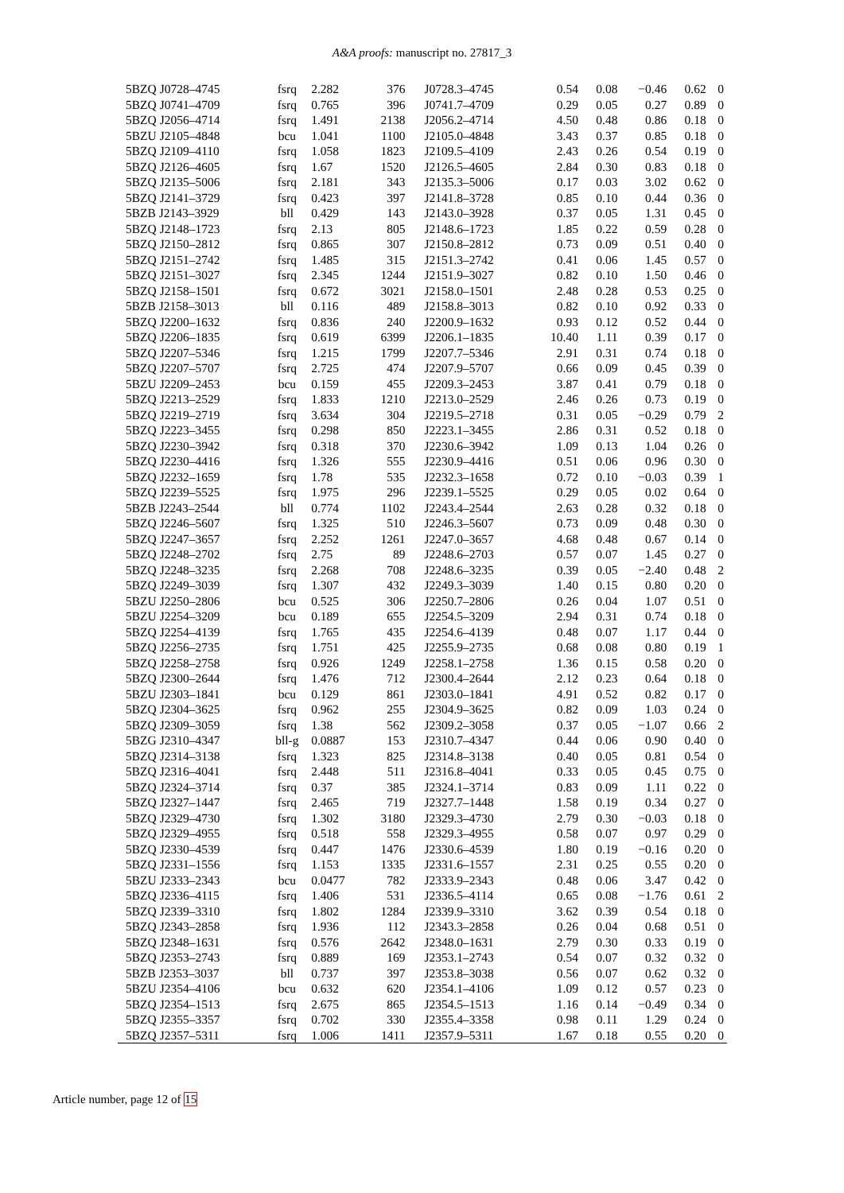A&A proofs: manuscript no. 27817_3
| 5BZQ J0728–4745 | fsrq | 2.282 | 376 | J0728.3–4745 | 0.54 | 0.08 | −0.46 | 0.62 | 0 |
| 5BZQ J0741–4709 | fsrq | 0.765 | 396 | J0741.7–4709 | 0.29 | 0.05 | 0.27 | 0.89 | 0 |
| 5BZQ J2056–4714 | fsrq | 1.491 | 2138 | J2056.2–4714 | 4.50 | 0.48 | 0.86 | 0.18 | 0 |
| 5BZU J2105–4848 | bcu | 1.041 | 1100 | J2105.0–4848 | 3.43 | 0.37 | 0.85 | 0.18 | 0 |
| 5BZQ J2109–4110 | fsrq | 1.058 | 1823 | J2109.5–4109 | 2.43 | 0.26 | 0.54 | 0.19 | 0 |
| 5BZQ J2126–4605 | fsrq | 1.67 | 1520 | J2126.5–4605 | 2.84 | 0.30 | 0.83 | 0.18 | 0 |
| 5BZQ J2135–5006 | fsrq | 2.181 | 343 | J2135.3–5006 | 0.17 | 0.03 | 3.02 | 0.62 | 0 |
| 5BZQ J2141–3729 | fsrq | 0.423 | 397 | J2141.8–3728 | 0.85 | 0.10 | 0.44 | 0.36 | 0 |
| 5BZB J2143–3929 | bll | 0.429 | 143 | J2143.0–3928 | 0.37 | 0.05 | 1.31 | 0.45 | 0 |
| 5BZQ J2148–1723 | fsrq | 2.13 | 805 | J2148.6–1723 | 1.85 | 0.22 | 0.59 | 0.28 | 0 |
| 5BZQ J2150–2812 | fsrq | 0.865 | 307 | J2150.8–2812 | 0.73 | 0.09 | 0.51 | 0.40 | 0 |
| 5BZQ J2151–2742 | fsrq | 1.485 | 315 | J2151.3–2742 | 0.41 | 0.06 | 1.45 | 0.57 | 0 |
| 5BZQ J2151–3027 | fsrq | 2.345 | 1244 | J2151.9–3027 | 0.82 | 0.10 | 1.50 | 0.46 | 0 |
| 5BZQ J2158–1501 | fsrq | 0.672 | 3021 | J2158.0–1501 | 2.48 | 0.28 | 0.53 | 0.25 | 0 |
| 5BZB J2158–3013 | bll | 0.116 | 489 | J2158.8–3013 | 0.82 | 0.10 | 0.92 | 0.33 | 0 |
| 5BZQ J2200–1632 | fsrq | 0.836 | 240 | J2200.9–1632 | 0.93 | 0.12 | 0.52 | 0.44 | 0 |
| 5BZQ J2206–1835 | fsrq | 0.619 | 6399 | J2206.1–1835 | 10.40 | 1.11 | 0.39 | 0.17 | 0 |
| 5BZQ J2207–5346 | fsrq | 1.215 | 1799 | J2207.7–5346 | 2.91 | 0.31 | 0.74 | 0.18 | 0 |
| 5BZQ J2207–5707 | fsrq | 2.725 | 474 | J2207.9–5707 | 0.66 | 0.09 | 0.45 | 0.39 | 0 |
| 5BZU J2209–2453 | bcu | 0.159 | 455 | J2209.3–2453 | 3.87 | 0.41 | 0.79 | 0.18 | 0 |
| 5BZQ J2213–2529 | fsrq | 1.833 | 1210 | J2213.0–2529 | 2.46 | 0.26 | 0.73 | 0.19 | 0 |
| 5BZQ J2219–2719 | fsrq | 3.634 | 304 | J2219.5–2718 | 0.31 | 0.05 | −0.29 | 0.79 | 2 |
| 5BZQ J2223–3455 | fsrq | 0.298 | 850 | J2223.1–3455 | 2.86 | 0.31 | 0.52 | 0.18 | 0 |
| 5BZQ J2230–3942 | fsrq | 0.318 | 370 | J2230.6–3942 | 1.09 | 0.13 | 1.04 | 0.26 | 0 |
| 5BZQ J2230–4416 | fsrq | 1.326 | 555 | J2230.9–4416 | 0.51 | 0.06 | 0.96 | 0.30 | 0 |
| 5BZQ J2232–1659 | fsrq | 1.78 | 535 | J2232.3–1658 | 0.72 | 0.10 | −0.03 | 0.39 | 1 |
| 5BZQ J2239–5525 | fsrq | 1.975 | 296 | J2239.1–5525 | 0.29 | 0.05 | 0.02 | 0.64 | 0 |
| 5BZB J2243–2544 | bll | 0.774 | 1102 | J2243.4–2544 | 2.63 | 0.28 | 0.32 | 0.18 | 0 |
| 5BZQ J2246–5607 | fsrq | 1.325 | 510 | J2246.3–5607 | 0.73 | 0.09 | 0.48 | 0.30 | 0 |
| 5BZQ J2247–3657 | fsrq | 2.252 | 1261 | J2247.0–3657 | 4.68 | 0.48 | 0.67 | 0.14 | 0 |
| 5BZQ J2248–2702 | fsrq | 2.75 | 89 | J2248.6–2703 | 0.57 | 0.07 | 1.45 | 0.27 | 0 |
| 5BZQ J2248–3235 | fsrq | 2.268 | 708 | J2248.6–3235 | 0.39 | 0.05 | −2.40 | 0.48 | 2 |
| 5BZQ J2249–3039 | fsrq | 1.307 | 432 | J2249.3–3039 | 1.40 | 0.15 | 0.80 | 0.20 | 0 |
| 5BZU J2250–2806 | bcu | 0.525 | 306 | J2250.7–2806 | 0.26 | 0.04 | 1.07 | 0.51 | 0 |
| 5BZU J2254–3209 | bcu | 0.189 | 655 | J2254.5–3209 | 2.94 | 0.31 | 0.74 | 0.18 | 0 |
| 5BZQ J2254–4139 | fsrq | 1.765 | 435 | J2254.6–4139 | 0.48 | 0.07 | 1.17 | 0.44 | 0 |
| 5BZQ J2256–2735 | fsrq | 1.751 | 425 | J2255.9–2735 | 0.68 | 0.08 | 0.80 | 0.19 | 1 |
| 5BZQ J2258–2758 | fsrq | 0.926 | 1249 | J2258.1–2758 | 1.36 | 0.15 | 0.58 | 0.20 | 0 |
| 5BZQ J2300–2644 | fsrq | 1.476 | 712 | J2300.4–2644 | 2.12 | 0.23 | 0.64 | 0.18 | 0 |
| 5BZU J2303–1841 | bcu | 0.129 | 861 | J2303.0–1841 | 4.91 | 0.52 | 0.82 | 0.17 | 0 |
| 5BZQ J2304–3625 | fsrq | 0.962 | 255 | J2304.9–3625 | 0.82 | 0.09 | 1.03 | 0.24 | 0 |
| 5BZQ J2309–3059 | fsrq | 1.38 | 562 | J2309.2–3058 | 0.37 | 0.05 | −1.07 | 0.66 | 2 |
| 5BZG J2310–4347 | bll-g | 0.0887 | 153 | J2310.7–4347 | 0.44 | 0.06 | 0.90 | 0.40 | 0 |
| 5BZQ J2314–3138 | fsrq | 1.323 | 825 | J2314.8–3138 | 0.40 | 0.05 | 0.81 | 0.54 | 0 |
| 5BZQ J2316–4041 | fsrq | 2.448 | 511 | J2316.8–4041 | 0.33 | 0.05 | 0.45 | 0.75 | 0 |
| 5BZQ J2324–3714 | fsrq | 0.37 | 385 | J2324.1–3714 | 0.83 | 0.09 | 1.11 | 0.22 | 0 |
| 5BZQ J2327–1447 | fsrq | 2.465 | 719 | J2327.7–1448 | 1.58 | 0.19 | 0.34 | 0.27 | 0 |
| 5BZQ J2329–4730 | fsrq | 1.302 | 3180 | J2329.3–4730 | 2.79 | 0.30 | −0.03 | 0.18 | 0 |
| 5BZQ J2329–4955 | fsrq | 0.518 | 558 | J2329.3–4955 | 0.58 | 0.07 | 0.97 | 0.29 | 0 |
| 5BZQ J2330–4539 | fsrq | 0.447 | 1476 | J2330.6–4539 | 1.80 | 0.19 | −0.16 | 0.20 | 0 |
| 5BZQ J2331–1556 | fsrq | 1.153 | 1335 | J2331.6–1557 | 2.31 | 0.25 | 0.55 | 0.20 | 0 |
| 5BZU J2333–2343 | bcu | 0.0477 | 782 | J2333.9–2343 | 0.48 | 0.06 | 3.47 | 0.42 | 0 |
| 5BZQ J2336–4115 | fsrq | 1.406 | 531 | J2336.5–4114 | 0.65 | 0.08 | −1.76 | 0.61 | 2 |
| 5BZQ J2339–3310 | fsrq | 1.802 | 1284 | J2339.9–3310 | 3.62 | 0.39 | 0.54 | 0.18 | 0 |
| 5BZQ J2343–2858 | fsrq | 1.936 | 112 | J2343.3–2858 | 0.26 | 0.04 | 0.68 | 0.51 | 0 |
| 5BZQ J2348–1631 | fsrq | 0.576 | 2642 | J2348.0–1631 | 2.79 | 0.30 | 0.33 | 0.19 | 0 |
| 5BZQ J2353–2743 | fsrq | 0.889 | 169 | J2353.1–2743 | 0.54 | 0.07 | 0.32 | 0.32 | 0 |
| 5BZB J2353–3037 | bll | 0.737 | 397 | J2353.8–3038 | 0.56 | 0.07 | 0.62 | 0.32 | 0 |
| 5BZU J2354–4106 | bcu | 0.632 | 620 | J2354.1–4106 | 1.09 | 0.12 | 0.57 | 0.23 | 0 |
| 5BZQ J2354–1513 | fsrq | 2.675 | 865 | J2354.5–1513 | 1.16 | 0.14 | −0.49 | 0.34 | 0 |
| 5BZQ J2355–3357 | fsrq | 0.702 | 330 | J2355.4–3358 | 0.98 | 0.11 | 1.29 | 0.24 | 0 |
| 5BZQ J2357–5311 | fsrq | 1.006 | 1411 | J2357.9–5311 | 1.67 | 0.18 | 0.55 | 0.20 | 0 |
Article number, page 12 of 15